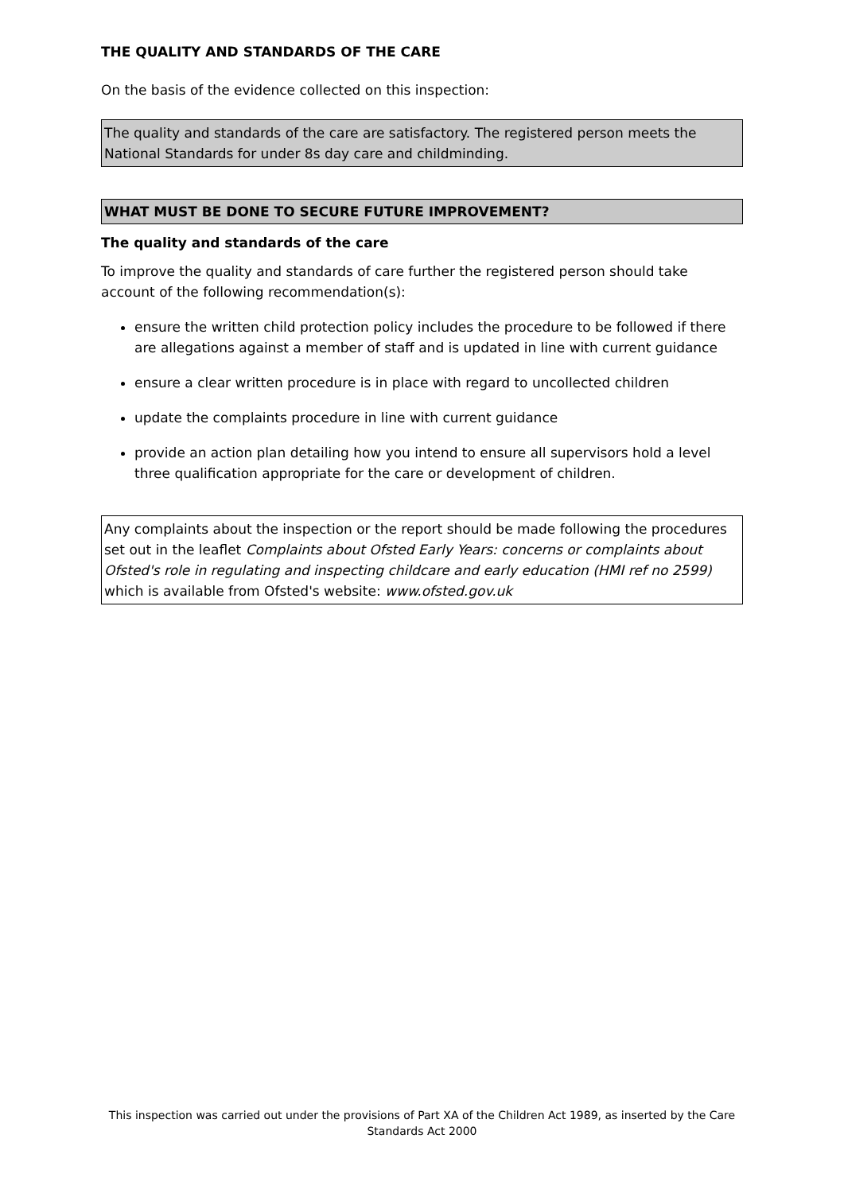THE QUALITY AND STANDARDS OF THE CARE
On the basis of the evidence collected on this inspection:
The quality and standards of the care are satisfactory. The registered person meets the National Standards for under 8s day care and childminding.
WHAT MUST BE DONE TO SECURE FUTURE IMPROVEMENT?
The quality and standards of the care
To improve the quality and standards of care further the registered person should take account of the following recommendation(s):
ensure the written child protection policy includes the procedure to be followed if there are allegations against a member of staff and is updated in line with current guidance
ensure a clear written procedure is in place with regard to uncollected children
update the complaints procedure in line with current guidance
provide an action plan detailing how you intend to ensure all supervisors hold a level three qualification appropriate for the care or development of children.
Any complaints about the inspection or the report should be made following the procedures set out in the leaflet Complaints about Ofsted Early Years: concerns or complaints about Ofsted's role in regulating and inspecting childcare and early education (HMI ref no 2599) which is available from Ofsted's website: www.ofsted.gov.uk
This inspection was carried out under the provisions of Part XA of the Children Act 1989, as inserted by the Care Standards Act 2000